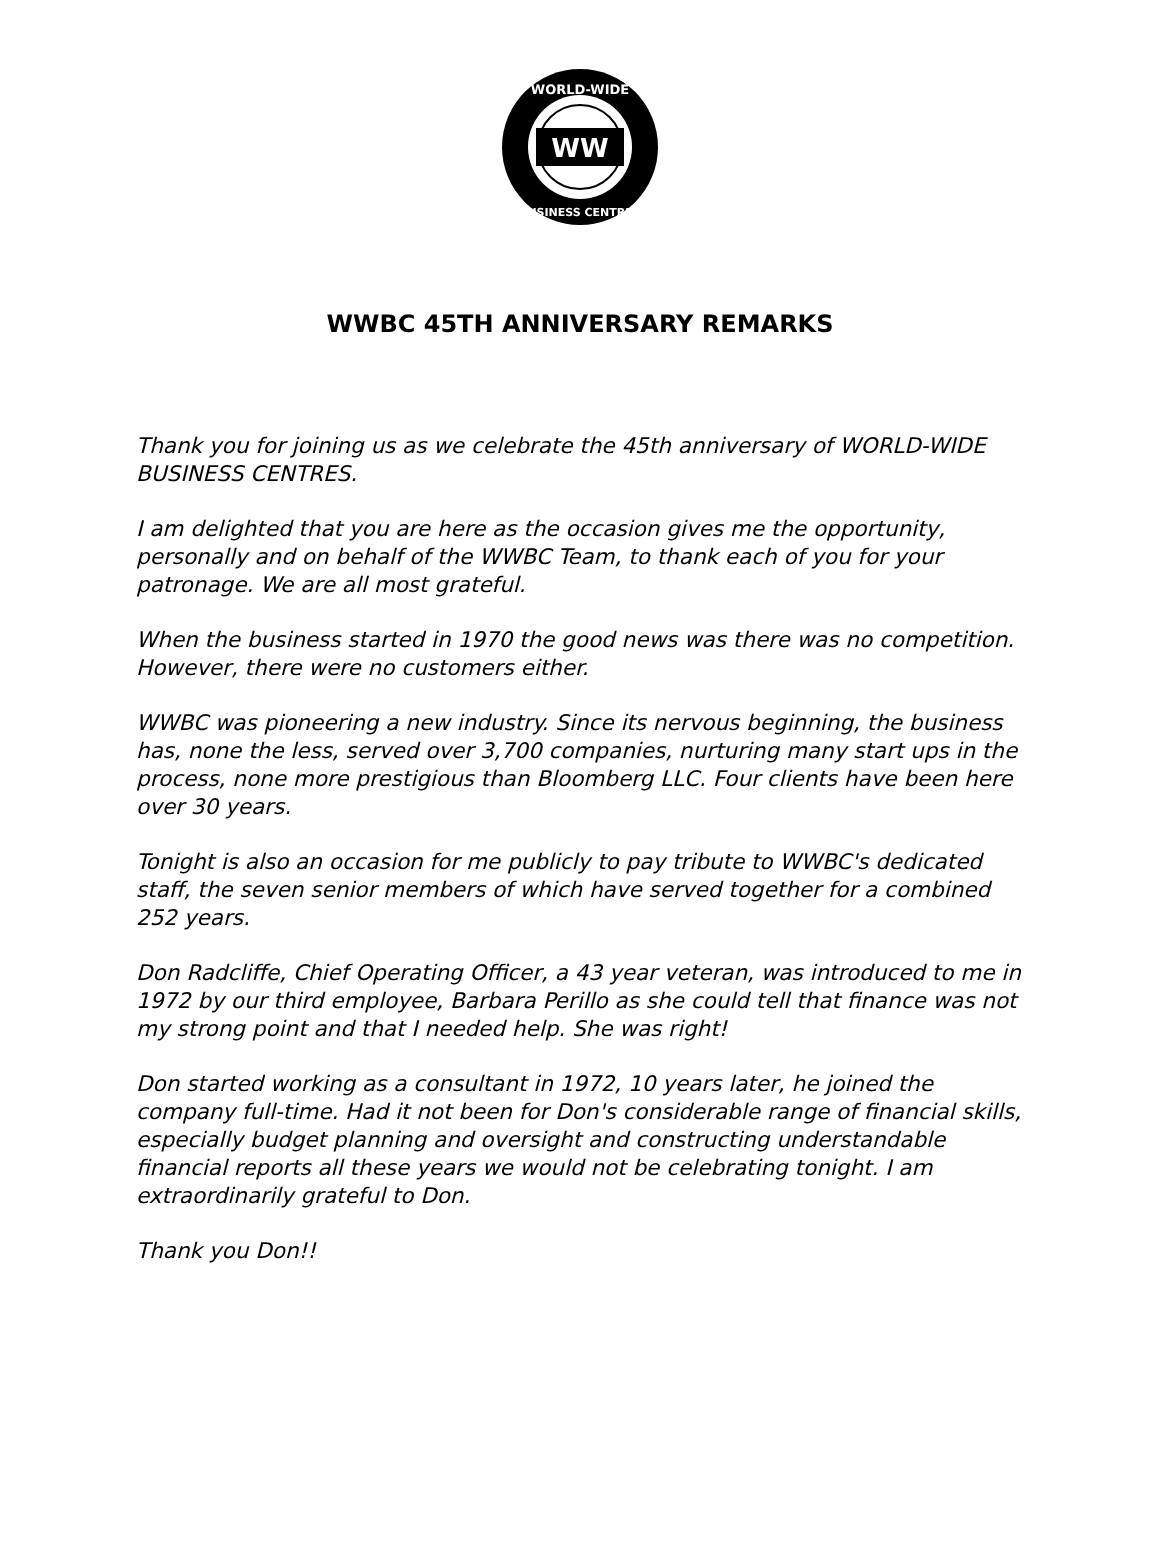WW
WORLD-WIDE
BUSINESS CENTRES
WWBC 45TH ANNIVERSARY REMARKS
Thank you for joining us as we celebrate the 45th anniversary of WORLD-WIDE BUSINESS CENTRES.
I am delighted that you are here as the occasion gives me the opportunity, personally and on behalf of the WWBC Team, to thank each of you for your patronage. We are all most grateful.
When the business started in 1970 the good news was there was no competition. However, there were no customers either.
WWBC was pioneering a new industry. Since its nervous beginning, the business has, none the less, served over 3,700 companies, nurturing many start ups in the process, none more prestigious than Bloomberg LLC. Four clients have been here over 30 years.
Tonight is also an occasion for me publicly to pay tribute to WWBC's dedicated staff, the seven senior members of which have served together for a combined 252 years.
Don Radcliffe, Chief Operating Officer, a 43 year veteran, was introduced to me in 1972 by our third employee, Barbara Perillo as she could tell that finance was not my strong point and that I needed help. She was right!
Don started working as a consultant in 1972, 10 years later, he joined the company full-time. Had it not been for Don's considerable range of financial skills, especially budget planning and oversight and constructing understandable financial reports all these years we would not be celebrating tonight. I am extraordinarily grateful to Don.
Thank you Don!!